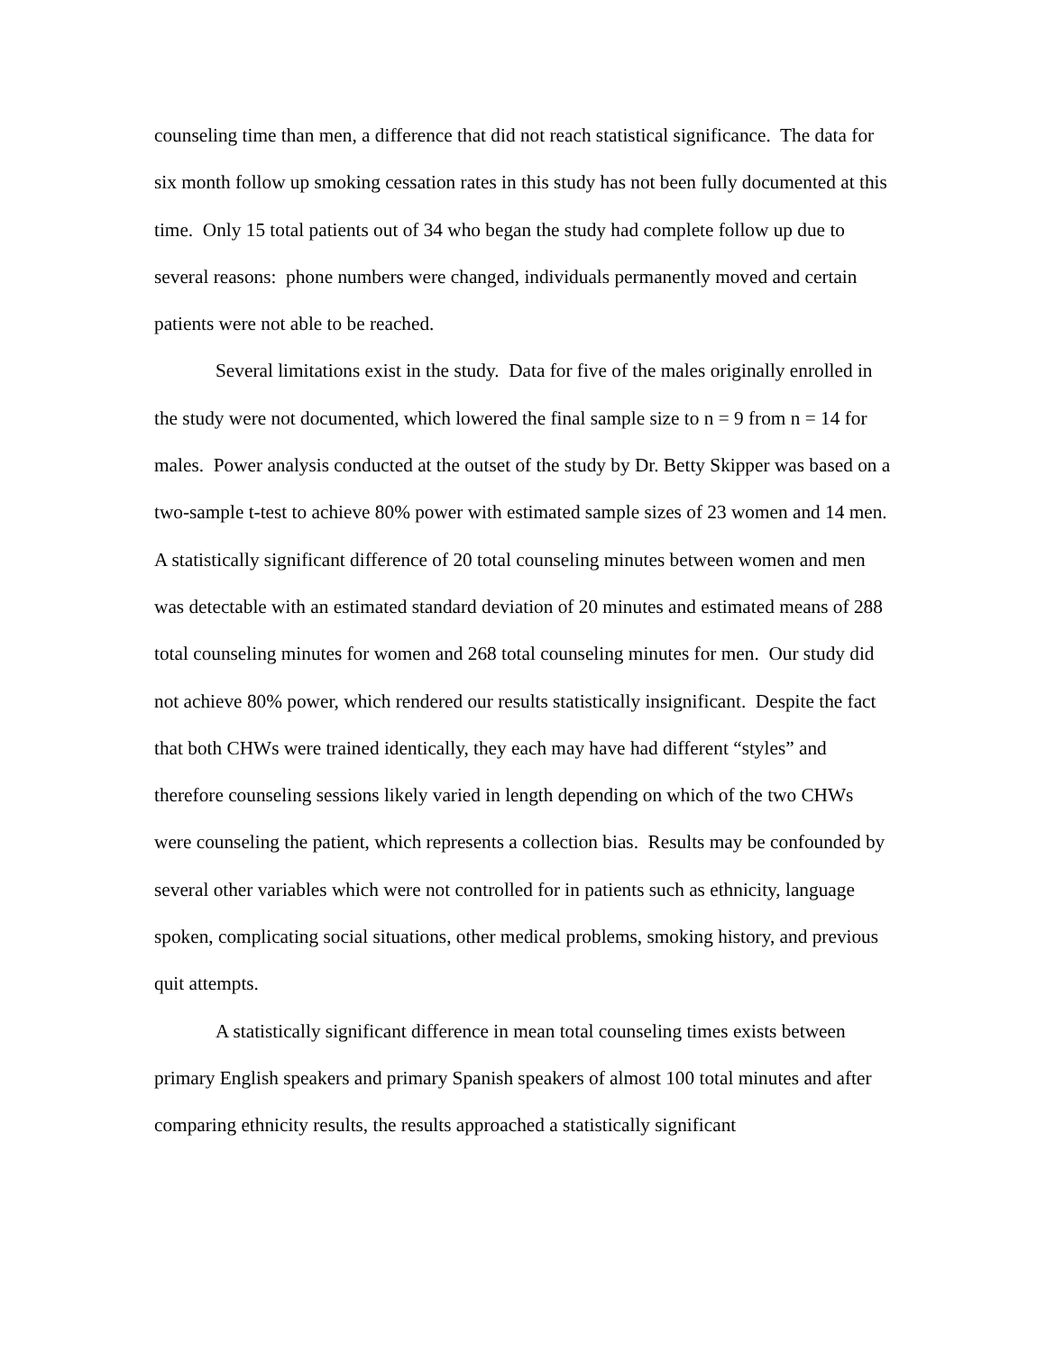counseling time than men, a difference that did not reach statistical significance. The data for six month follow up smoking cessation rates in this study has not been fully documented at this time. Only 15 total patients out of 34 who began the study had complete follow up due to several reasons: phone numbers were changed, individuals permanently moved and certain patients were not able to be reached.
Several limitations exist in the study. Data for five of the males originally enrolled in the study were not documented, which lowered the final sample size to n = 9 from n = 14 for males. Power analysis conducted at the outset of the study by Dr. Betty Skipper was based on a two-sample t-test to achieve 80% power with estimated sample sizes of 23 women and 14 men. A statistically significant difference of 20 total counseling minutes between women and men was detectable with an estimated standard deviation of 20 minutes and estimated means of 288 total counseling minutes for women and 268 total counseling minutes for men. Our study did not achieve 80% power, which rendered our results statistically insignificant. Despite the fact that both CHWs were trained identically, they each may have had different “styles” and therefore counseling sessions likely varied in length depending on which of the two CHWs were counseling the patient, which represents a collection bias. Results may be confounded by several other variables which were not controlled for in patients such as ethnicity, language spoken, complicating social situations, other medical problems, smoking history, and previous quit attempts.
A statistically significant difference in mean total counseling times exists between primary English speakers and primary Spanish speakers of almost 100 total minutes and after comparing ethnicity results, the results approached a statistically significant